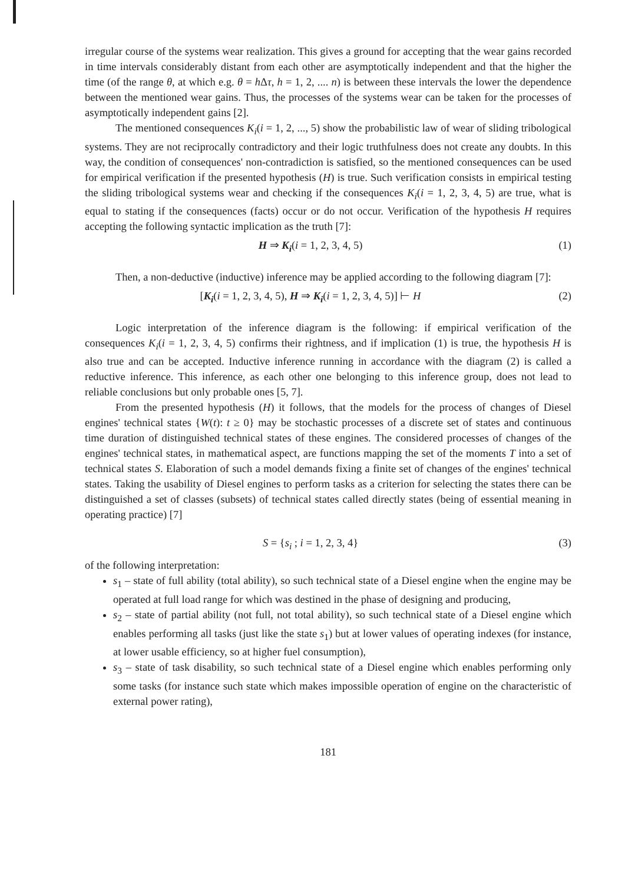irregular course of the systems wear realization. This gives a ground for accepting that the wear gains recorded in time intervals considerably distant from each other are asymptotically independent and that the higher the time (of the range θ, at which e.g. θ = h Δτ, h = 1, 2, .... n) is between these intervals the lower the dependence between the mentioned wear gains. Thus, the processes of the systems wear can be taken for the processes of asymptotically independent gains [2].
The mentioned consequences K<sub>i</sub>(i = 1, 2, ..., 5) show the probabilistic law of wear of sliding tribological systems. They are not reciprocally contradictory and their logic truthfulness does not create any doubts. In this way, the condition of consequences' non-contradiction is satisfied, so the mentioned consequences can be used for empirical verification if the presented hypothesis (H) is true. Such verification consists in empirical testing the sliding tribological systems wear and checking if the consequences K<sub>i</sub>(i = 1, 2, 3, 4, 5) are true, what is equal to stating if the consequences (facts) occur or do not occur. Verification of the hypothesis H requires accepting the following syntactic implication as the truth [7]:
H ⇒ K<sub>i</sub>(i = 1, 2, 3, 4, 5) (1)
Then, a non-deductive (inductive) inference may be applied according to the following diagram [7]:
[K<sub>i</sub>(i = 1, 2, 3, 4, 5), H ⇒ K<sub>i</sub>(i = 1, 2, 3, 4, 5)] ⊢ H (2)
Logic interpretation of the inference diagram is the following: if empirical verification of the consequences K<sub>i</sub>(i = 1, 2, 3, 4, 5) confirms their rightness, and if implication (1) is true, the hypothesis H is also true and can be accepted. Inductive inference running in accordance with the diagram (2) is called a reductive inference. This inference, as each other one belonging to this inference group, does not lead to reliable conclusions but only probable ones [5, 7].
From the presented hypothesis (H) it follows, that the models for the process of changes of Diesel engines' technical states {W(t): t ≥ 0} may be stochastic processes of a discrete set of states and continuous time duration of distinguished technical states of these engines. The considered processes of changes of the engines' technical states, in mathematical aspect, are functions mapping the set of the moments T into a set of technical states S. Elaboration of such a model demands fixing a finite set of changes of the engines' technical states. Taking the usability of Diesel engines to perform tasks as a criterion for selecting the states there can be distinguished a set of classes (subsets) of technical states called directly states (being of essential meaning in operating practice) [7]
S = {s<sub>i</sub> ; i = 1, 2, 3, 4} (3)
of the following interpretation:
s<sub>1</sub> – state of full ability (total ability), so such technical state of a Diesel engine when the engine may be operated at full load range for which was destined in the phase of designing and producing,
s<sub>2</sub> – state of partial ability (not full, not total ability), so such technical state of a Diesel engine which enables performing all tasks (just like the state s<sub>1</sub>) but at lower values of operating indexes (for instance, at lower usable efficiency, so at higher fuel consumption),
s<sub>3</sub> – state of task disability, so such technical state of a Diesel engine which enables performing only some tasks (for instance such state which makes impossible operation of engine on the characteristic of external power rating),
181